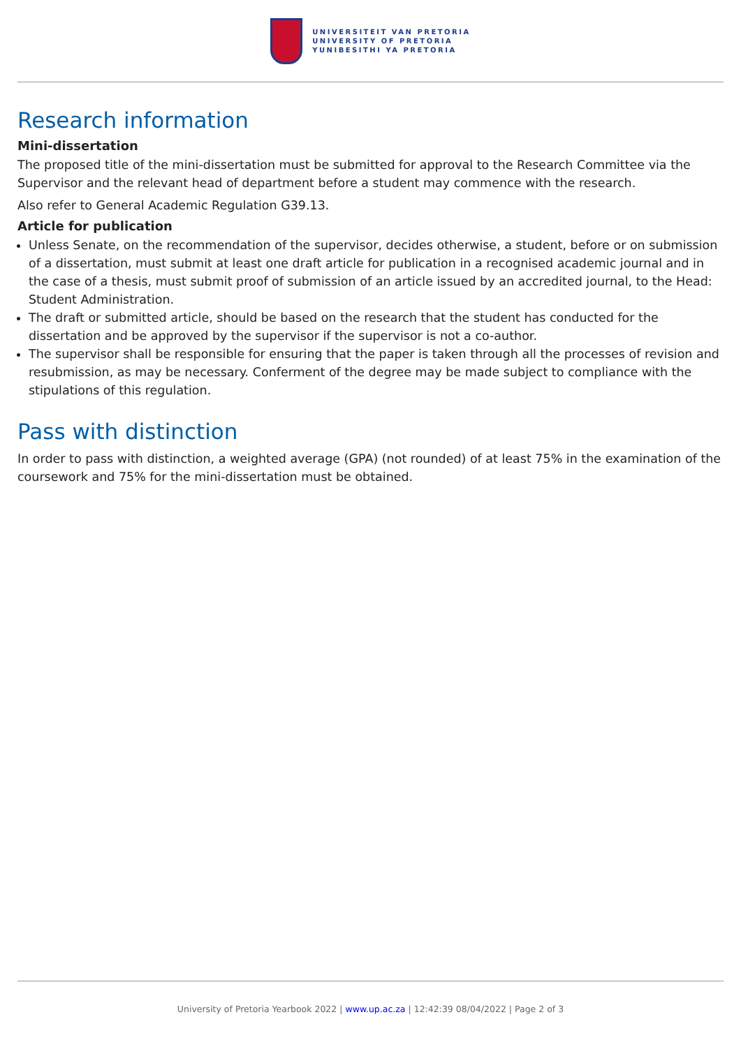UNIVERSITEIT VAN PRETORIA
UNIVERSITY OF PRETORIA
YUNIBESITHI YA PRETORIA
Research information
Mini-dissertation
The proposed title of the mini-dissertation must be submitted for approval to the Research Committee via the Supervisor and the relevant head of department before a student may commence with the research.
Also refer to General Academic Regulation G39.13.
Article for publication
Unless Senate, on the recommendation of the supervisor, decides otherwise, a student, before or on submission of a dissertation, must submit at least one draft article for publication in a recognised academic journal and in the case of a thesis, must submit proof of submission of an article issued by an accredited journal, to the Head: Student Administration.
The draft or submitted article, should be based on the research that the student has conducted for the dissertation and be approved by the supervisor if the supervisor is not a co-author.
The supervisor shall be responsible for ensuring that the paper is taken through all the processes of revision and resubmission, as may be necessary. Conferment of the degree may be made subject to compliance with the stipulations of this regulation.
Pass with distinction
In order to pass with distinction, a weighted average (GPA) (not rounded) of at least 75% in the examination of the coursework and 75% for the mini-dissertation must be obtained.
University of Pretoria Yearbook 2022 | www.up.ac.za | 12:42:39 08/04/2022 | Page 2 of 3